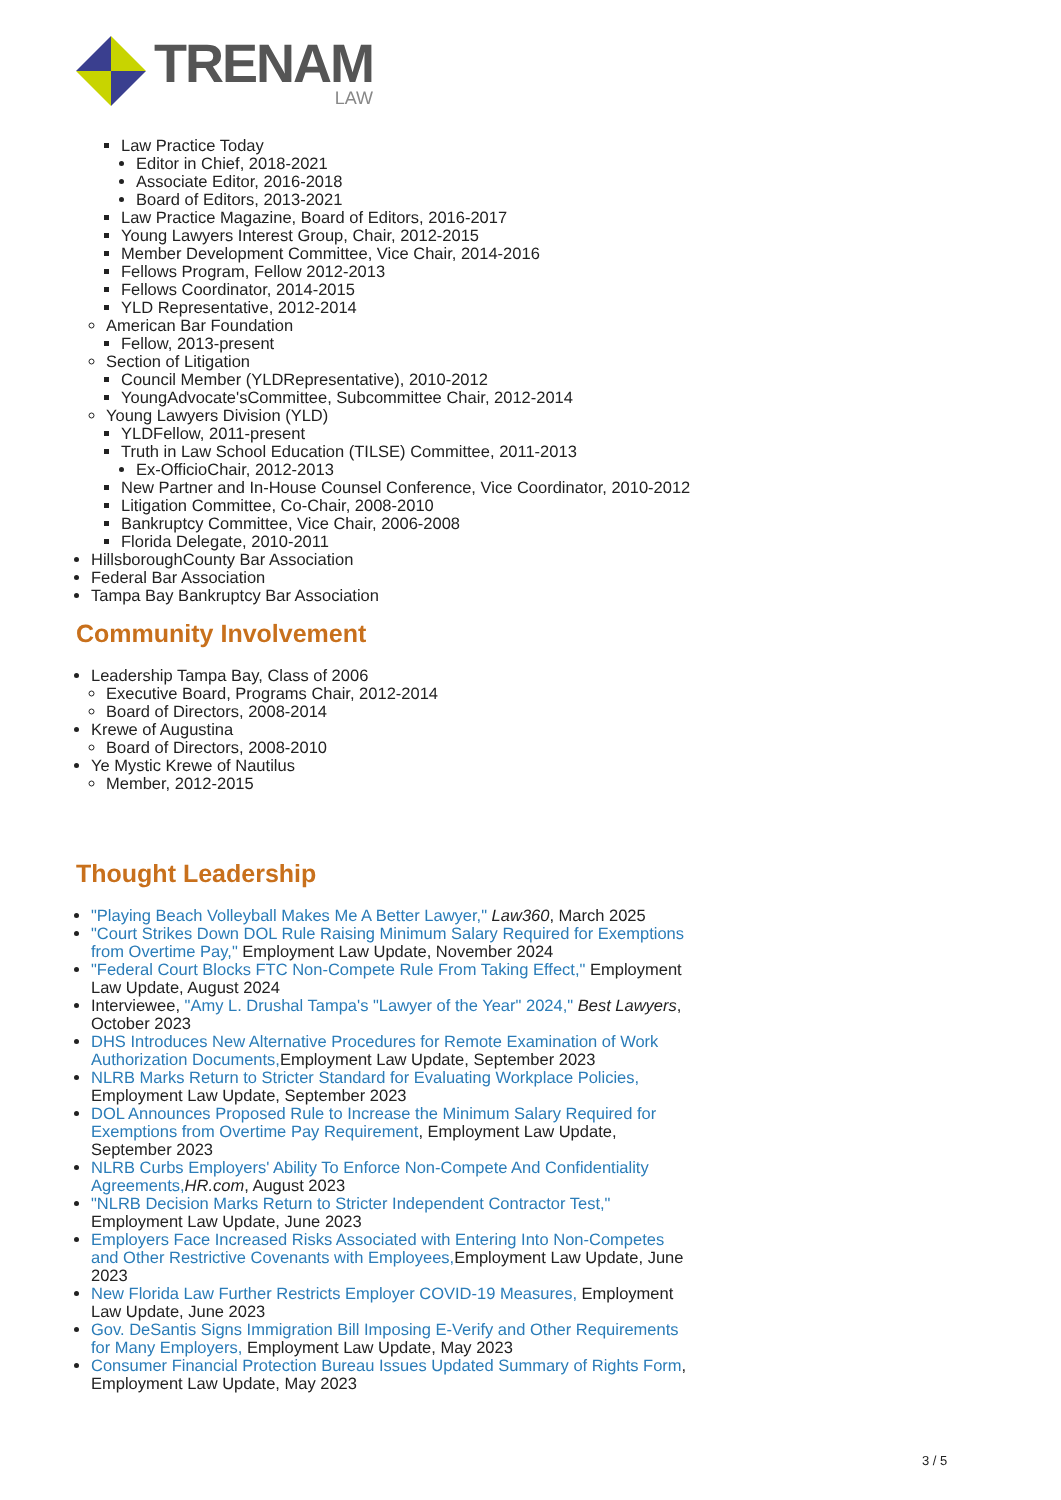TRENAM
LAW
Law Practice Today
Editor in Chief, 2018-2021
Associate Editor, 2016-2018
Board of Editors, 2013-2021
Law Practice Magazine, Board of Editors, 2016-2017
Young Lawyers Interest Group, Chair, 2012-2015
Member Development Committee, Vice Chair, 2014-2016
Fellows Program, Fellow 2012-2013
Fellows Coordinator, 2014-2015
YLD Representative, 2012-2014
American Bar Foundation
Fellow, 2013-present
Section of Litigation
Council Member (YLDRepresentative), 2010-2012
YoungAdvocate'sCommittee, Subcommittee Chair, 2012-2014
Young Lawyers Division (YLD)
YLDFellow, 2011-present
Truth in Law School Education (TILSE) Committee, 2011-2013
Ex-OfficioChair, 2012-2013
New Partner and In-House Counsel Conference, Vice Coordinator, 2010-2012
Litigation Committee, Co-Chair, 2008-2010
Bankruptcy Committee, Vice Chair, 2006-2008
Florida Delegate, 2010-2011
HillsboroughCounty Bar Association
Federal Bar Association
Tampa Bay Bankruptcy Bar Association
Community Involvement
Leadership Tampa Bay, Class of 2006
Executive Board, Programs Chair, 2012-2014
Board of Directors, 2008-2014
Krewe of Augustina
Board of Directors, 2008-2010
Ye Mystic Krewe of Nautilus
Member, 2012-2015
Thought Leadership
"Playing Beach Volleyball Makes Me A Better Lawyer," Law360, March 2025
"Court Strikes Down DOL Rule Raising Minimum Salary Required for Exemptions from Overtime Pay," Employment Law Update, November 2024
"Federal Court Blocks FTC Non-Compete Rule From Taking Effect," Employment Law Update, August 2024
Interviewee, "Amy L. Drushal Tampa's "Lawyer of the Year" 2024," Best Lawyers, October 2023
DHS Introduces New Alternative Procedures for Remote Examination of Work Authorization Documents, Employment Law Update, September 2023
NLRB Marks Return to Stricter Standard for Evaluating Workplace Policies, Employment Law Update, September 2023
DOL Announces Proposed Rule to Increase the Minimum Salary Required for Exemptions from Overtime Pay Requirement, Employment Law Update, September 2023
NLRB Curbs Employers' Ability To Enforce Non-Compete And Confidentiality Agreements, HR.com, August 2023
"NLRB Decision Marks Return to Stricter Independent Contractor Test," Employment Law Update, June 2023
Employers Face Increased Risks Associated with Entering Into Non-Competes and Other Restrictive Covenants with Employees, Employment Law Update, June 2023
New Florida Law Further Restricts Employer COVID-19 Measures, Employment Law Update, June 2023
Gov. DeSantis Signs Immigration Bill Imposing E-Verify and Other Requirements for Many Employers, Employment Law Update, May 2023
Consumer Financial Protection Bureau Issues Updated Summary of Rights Form, Employment Law Update, May 2023
3 / 5